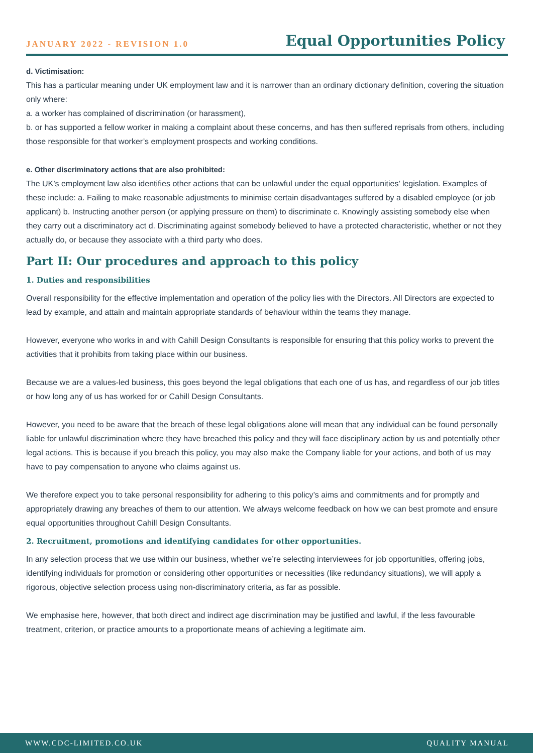JANUARY 2022 - REVISION 1.0 Equal Opportunities Policy
d. Victimisation:
This has a particular meaning under UK employment law and it is narrower than an ordinary dictionary definition, covering the situation only where:
a. a worker has complained of discrimination (or harassment),
b. or has supported a fellow worker in making a complaint about these concerns, and has then suffered reprisals from others, including those responsible for that worker’s employment prospects and working conditions.
e. Other discriminatory actions that are also prohibited:
The UK’s employment law also identifies other actions that can be unlawful under the equal opportunities’ legislation. Examples of these include: a. Failing to make reasonable adjustments to minimise certain disadvantages suffered by a disabled employee (or job applicant) b. Instructing another person (or applying pressure on them) to discriminate c. Knowingly assisting somebody else when they carry out a discriminatory act d. Discriminating against somebody believed to have a protected characteristic, whether or not they actually do, or because they associate with a third party who does.
Part II: Our procedures and approach to this policy
1. Duties and responsibilities
Overall responsibility for the effective implementation and operation of the policy lies with the Directors. All Directors are expected to lead by example, and attain and maintain appropriate standards of behaviour within the teams they manage.
However, everyone who works in and with Cahill Design Consultants is responsible for ensuring that this policy works to prevent the activities that it prohibits from taking place within our business.
Because we are a values-led business, this goes beyond the legal obligations that each one of us has, and regardless of our job titles or how long any of us has worked for or Cahill Design Consultants.
However, you need to be aware that the breach of these legal obligations alone will mean that any individual can be found personally liable for unlawful discrimination where they have breached this policy and they will face disciplinary action by us and potentially other legal actions. This is because if you breach this policy, you may also make the Company liable for your actions, and both of us may have to pay compensation to anyone who claims against us.
We therefore expect you to take personal responsibility for adhering to this policy’s aims and commitments and for promptly and appropriately drawing any breaches of them to our attention. We always welcome feedback on how we can best promote and ensure equal opportunities throughout Cahill Design Consultants.
2. Recruitment, promotions and identifying candidates for other opportunities.
In any selection process that we use within our business, whether we’re selecting interviewees for job opportunities, offering jobs, identifying individuals for promotion or considering other opportunities or necessities (like redundancy situations), we will apply a rigorous, objective selection process using non-discriminatory criteria, as far as possible.
We emphasise here, however, that both direct and indirect age discrimination may be justified and lawful, if the less favourable treatment, criterion, or practice amounts to a proportionate means of achieving a legitimate aim.
WWW.CDC-LIMITED.CO.UK QUALITY MANUAL